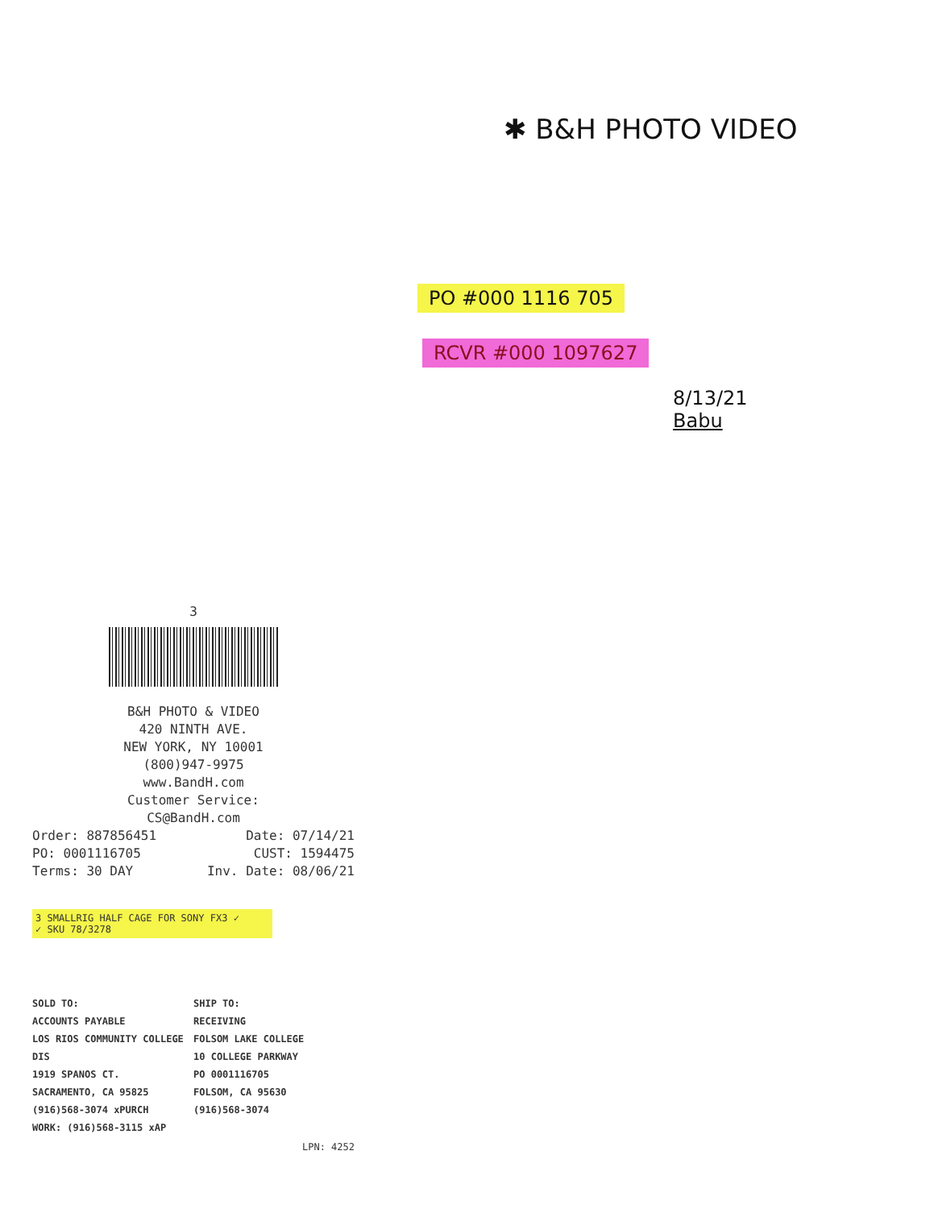✱ B&H PHOTO VIDEO
PO #000 1116 705
RCVR #000 1097627
8/13/21
Babu
3
B&H PHOTO & VIDEO
420 NINTH AVE.
NEW YORK, NY 10001
(800)947-9975
www.BandH.com
Customer Service:
CS@BandH.com
Order: 887856451 Date: 07/14/21
PO: 0001116705 CUST: 1594475
Terms: 30 DAY Inv. Date: 08/06/21
3 SMALLRIG HALF CAGE FOR SONY FX3 ✓
✓ SKU 78/3278
SOLD TO:
ACCOUNTS PAYABLE
LOS RIOS COMMUNITY COLLEGE DIS
1919 SPANOS CT.
SACRAMENTO, CA 95825
(916)568-3074 xPURCH
WORK: (916)568-3115 xAP
SHIP TO:
RECEIVING
FOLSOM LAKE COLLEGE
10 COLLEGE PARKWAY
PO 0001116705
FOLSOM, CA 95630
(916)568-3074
LPN: 4252